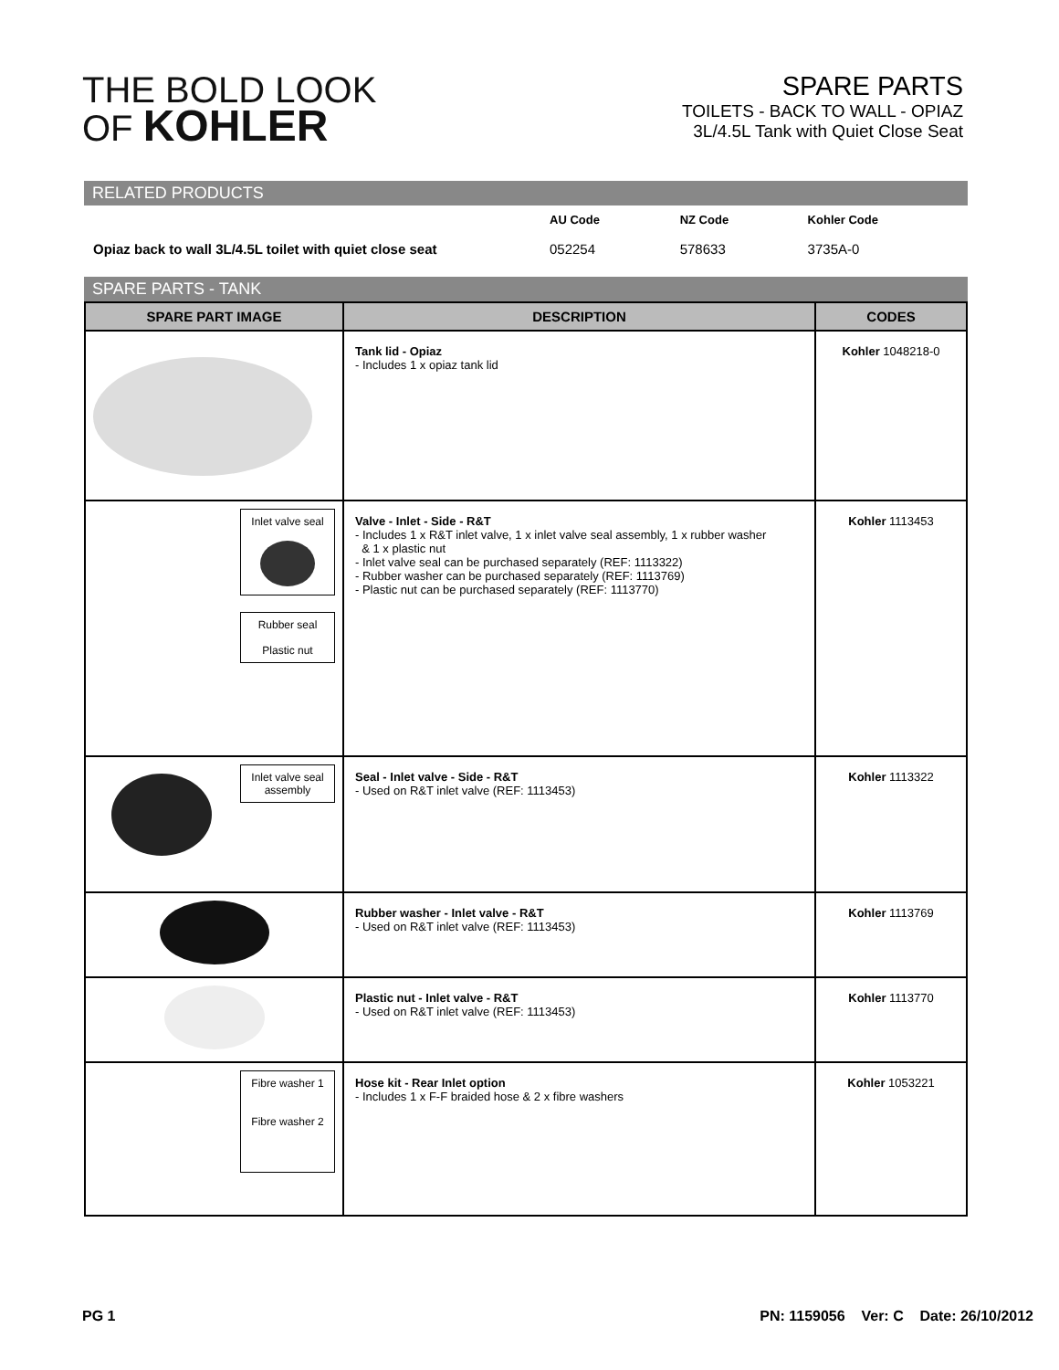THE BOLD LOOK
OF KOHLER
SPARE PARTS
TOILETS - BACK TO WALL - OPIAZ
3L/4.5L Tank with Quiet Close Seat
RELATED PRODUCTS
| | AU Code | NZ Code | Kohler Code |
| --- | --- | --- | --- |
| Opiaz back to wall 3L/4.5L toilet with quiet close seat | 052254 | 578633 | 3735A-0 |
SPARE PARTS - TANK
| SPARE PART IMAGE | DESCRIPTION | CODES |
| --- | --- | --- |
| | Tank lid - Opiaz - Includes 1 x opiaz tank lid | Kohler 1048218-0 |
| Inlet valve seal Rubber seal Plastic nut | Valve - Inlet - Side - R&T - Includes 1 x R&T inlet valve, 1 x inlet valve seal assembly, 1 x rubber washer & 1 x plastic nut - Inlet valve seal can be purchased separately (REF: 1113322) - Rubber washer can be purchased separately (REF: 1113769) - Plastic nut can be purchased separately (REF: 1113770) | Kohler 1113453 |
| Inlet valve seal assembly | Seal - Inlet valve - Side - R&T - Used on R&T inlet valve (REF: 1113453) | Kohler 1113322 |
| | Rubber washer - Inlet valve - R&T - Used on R&T inlet valve (REF: 1113453) | Kohler 1113769 |
| | Plastic nut - Inlet valve - R&T - Used on R&T inlet valve (REF: 1113453) | Kohler 1113770 |
| Fibre washer 1 Fibre washer 2 | Hose kit - Rear Inlet option - Includes 1 x F-F braided hose & 2 x fibre washers | Kohler 1053221 |
PG 1 PN: 1159056 Ver: C Date: 26/10/2012